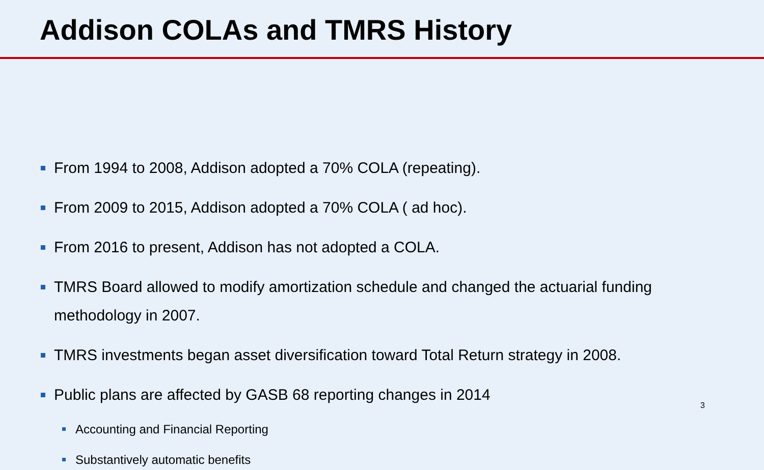Addison COLAs and TMRS History
From 1994 to 2008, Addison adopted a 70% COLA (repeating).
From 2009 to 2015, Addison adopted a 70% COLA ( ad hoc).
From 2016 to present, Addison has not adopted a COLA.
TMRS Board allowed to modify amortization schedule and changed the actuarial funding methodology in 2007.
TMRS investments began asset diversification toward Total Return strategy in 2008.
Public plans are affected by GASB 68 reporting changes in 2014
Accounting and Financial Reporting
Substantively automatic benefits
3